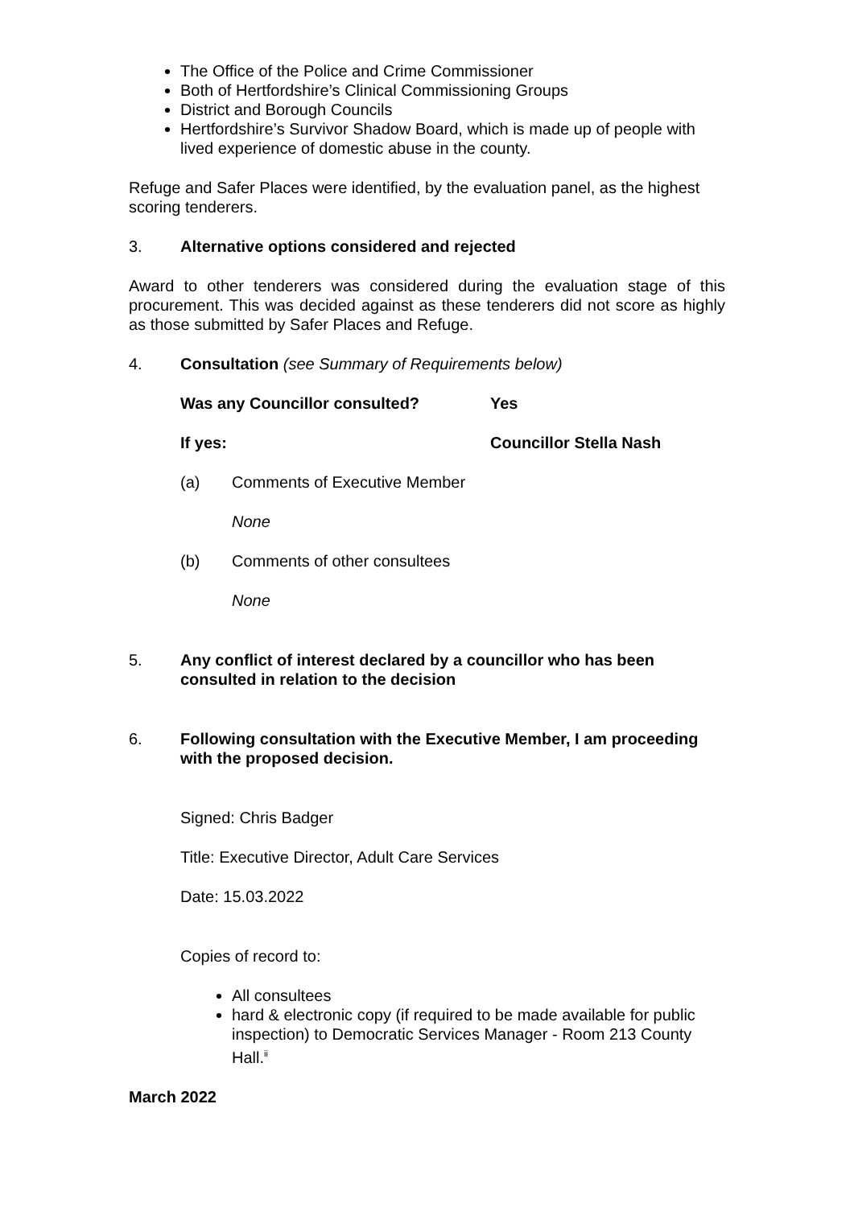The Office of the Police and Crime Commissioner
Both of Hertfordshire’s Clinical Commissioning Groups
District and Borough Councils
Hertfordshire’s Survivor Shadow Board, which is made up of people with lived experience of domestic abuse in the county.
Refuge and Safer Places were identified, by the evaluation panel, as the highest scoring tenderers.
3. Alternative options considered and rejected
Award to other tenderers was considered during the evaluation stage of this procurement. This was decided against as these tenderers did not score as highly as those submitted by Safer Places and Refuge.
4. Consultation (see Summary of Requirements below)
Was any Councillor consulted? Yes
If yes: Councillor Stella Nash
(a) Comments of Executive Member
None
(b) Comments of other consultees
None
5. Any conflict of interest declared by a councillor who has been consulted in relation to the decision
6. Following consultation with the Executive Member, I am proceeding with the proposed decision.
Signed: Chris Badger
Title: Executive Director, Adult Care Services
Date: 15.03.2022
Copies of record to:
All consultees
hard & electronic copy (if required to be made available for public inspection) to Democratic Services Manager - Room 213 County Hall.<sup>ii</sup>
March 2022